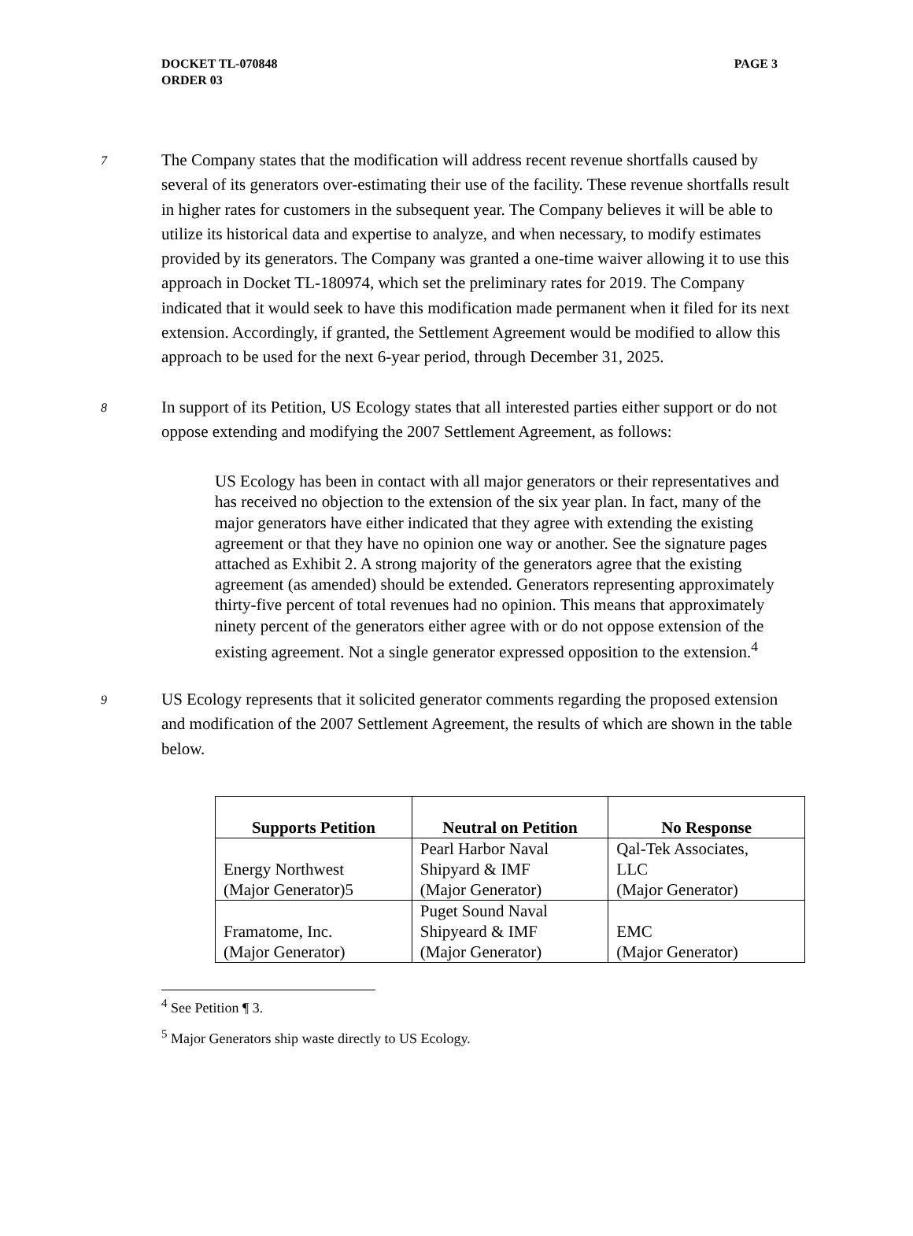DOCKET TL-070848
ORDER 03
PAGE 3
7
The Company states that the modification will address recent revenue shortfalls caused by several of its generators over-estimating their use of the facility. These revenue shortfalls result in higher rates for customers in the subsequent year. The Company believes it will be able to utilize its historical data and expertise to analyze, and when necessary, to modify estimates provided by its generators. The Company was granted a one-time waiver allowing it to use this approach in Docket TL-180974, which set the preliminary rates for 2019. The Company indicated that it would seek to have this modification made permanent when it filed for its next extension. Accordingly, if granted, the Settlement Agreement would be modified to allow this approach to be used for the next 6-year period, through December 31, 2025.
8
In support of its Petition, US Ecology states that all interested parties either support or do not oppose extending and modifying the 2007 Settlement Agreement, as follows:
US Ecology has been in contact with all major generators or their representatives and has received no objection to the extension of the six year plan. In fact, many of the major generators have either indicated that they agree with extending the existing agreement or that they have no opinion one way or another. See the signature pages attached as Exhibit 2. A strong majority of the generators agree that the existing agreement (as amended) should be extended. Generators representing approximately thirty-five percent of total revenues had no opinion. This means that approximately ninety percent of the generators either agree with or do not oppose extension of the existing agreement. Not a single generator expressed opposition to the extension.<sup>4</sup>
9
US Ecology represents that it solicited generator comments regarding the proposed extension and modification of the 2007 Settlement Agreement, the results of which are shown in the table below.
| Supports Petition | Neutral on Petition | No Response |
| --- | --- | --- |
| Energy Northwest (Major Generator)5 | Pearl Harbor Naval Shipyard & IMF (Major Generator) | Qal-Tek Associates, LLC (Major Generator) |
| Framatome, Inc. (Major Generator) | Puget Sound Naval Shipyeard & IMF (Major Generator) | EMC (Major Generator) |
<sup>4</sup> See Petition ¶ 3.
<sup>5</sup> Major Generators ship waste directly to US Ecology.